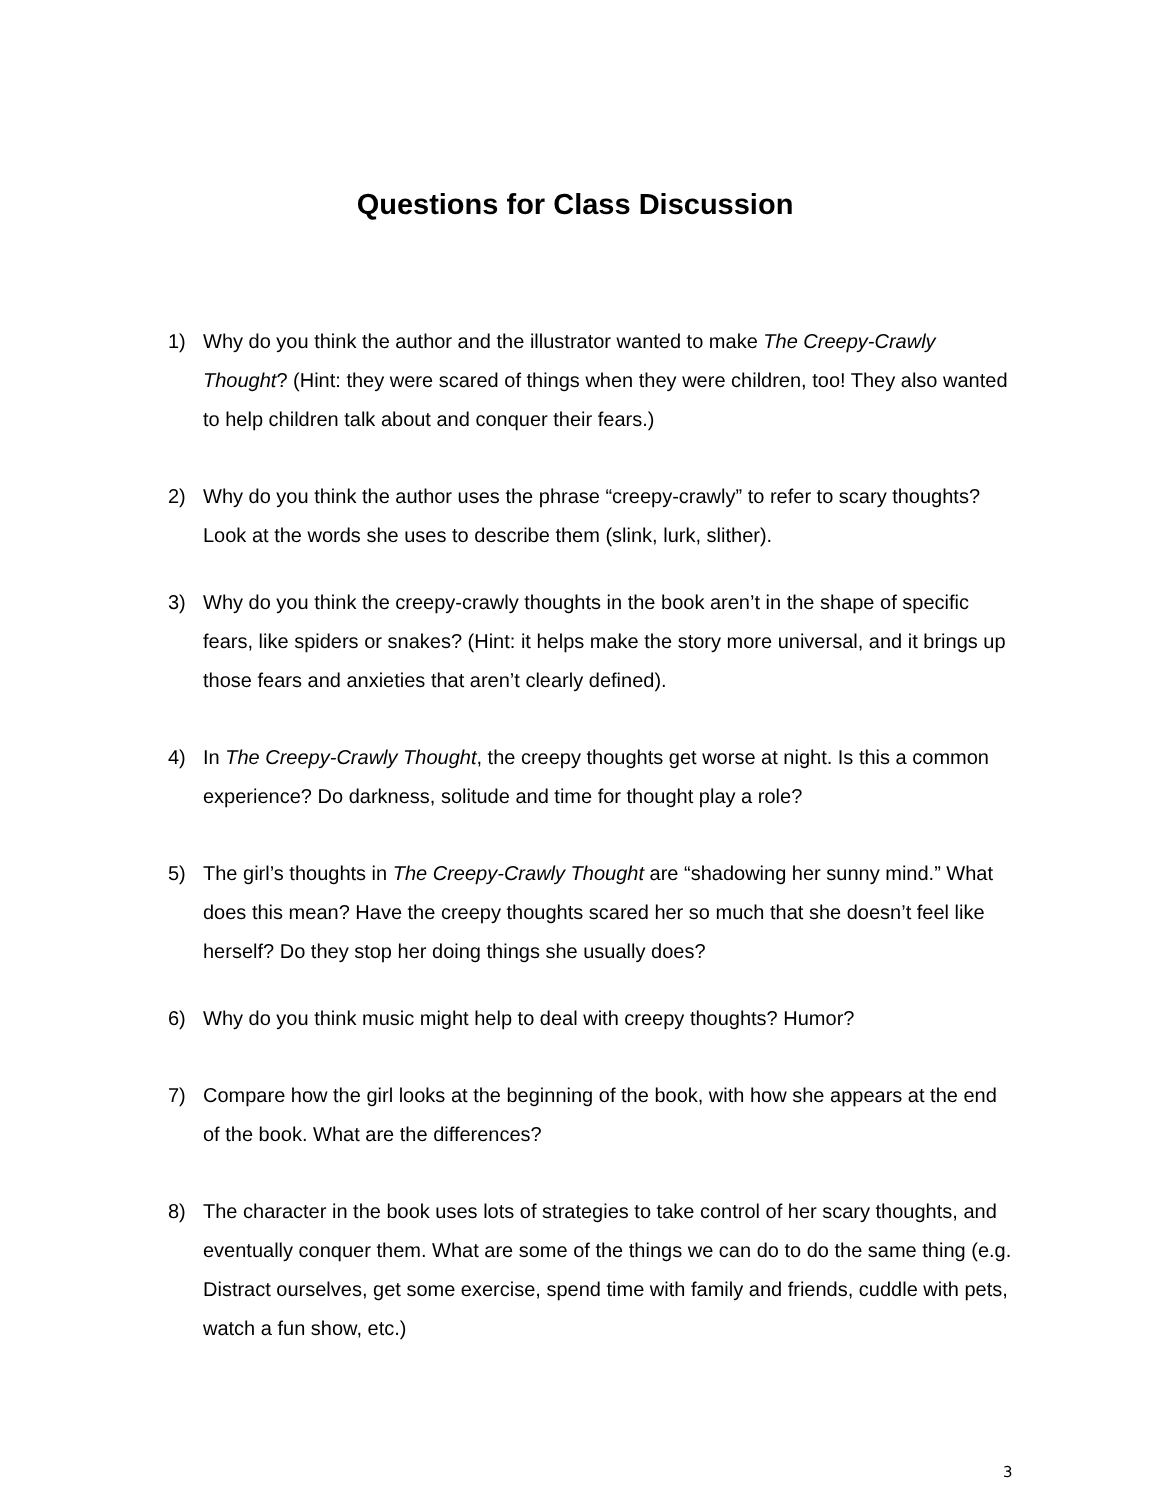Questions for Class Discussion
1) Why do you think the author and the illustrator wanted to make The Creepy-Crawly Thought? (Hint: they were scared of things when they were children, too! They also wanted to help children talk about and conquer their fears.)
2) Why do you think the author uses the phrase “creepy-crawly” to refer to scary thoughts? Look at the words she uses to describe them (slink, lurk, slither).
3) Why do you think the creepy-crawly thoughts in the book aren’t in the shape of specific fears, like spiders or snakes? (Hint: it helps make the story more universal, and it brings up those fears and anxieties that aren’t clearly defined).
4) In The Creepy-Crawly Thought, the creepy thoughts get worse at night. Is this a common experience? Do darkness, solitude and time for thought play a role?
5) The girl’s thoughts in The Creepy-Crawly Thought are “shadowing her sunny mind.” What does this mean? Have the creepy thoughts scared her so much that she doesn’t feel like herself? Do they stop her doing things she usually does?
6) Why do you think music might help to deal with creepy thoughts? Humor?
7) Compare how the girl looks at the beginning of the book, with how she appears at the end of the book. What are the differences?
8) The character in the book uses lots of strategies to take control of her scary thoughts, and eventually conquer them. What are some of the things we can do to do the same thing (e.g. Distract ourselves, get some exercise, spend time with family and friends, cuddle with pets, watch a fun show, etc.)
3